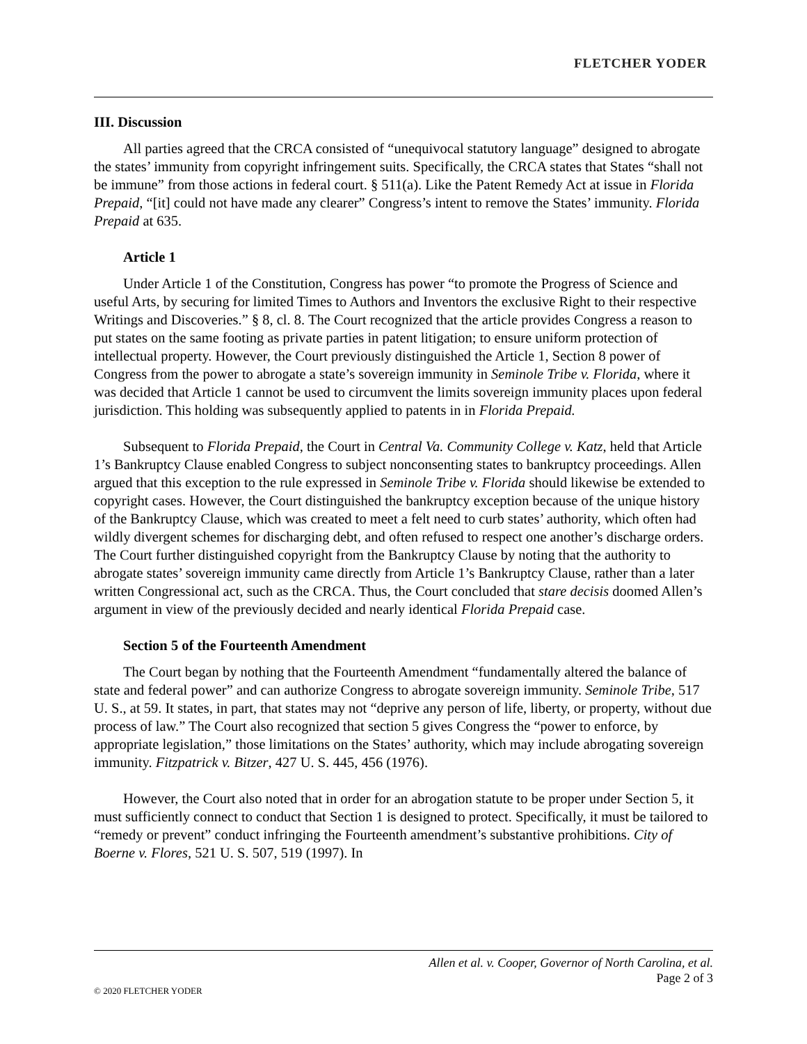FLETCHER YODER
III. Discussion
All parties agreed that the CRCA consisted of “unequivocal statutory language” designed to abrogate the states’ immunity from copyright infringement suits. Specifically, the CRCA states that States “shall not be immune” from those actions in federal court. § 511(a). Like the Patent Remedy Act at issue in Florida Prepaid, “[it] could not have made any clearer” Congress’s intent to remove the States’ immunity. Florida Prepaid at 635.
Article 1
Under Article 1 of the Constitution, Congress has power “to promote the Progress of Science and useful Arts, by securing for limited Times to Authors and Inventors the exclusive Right to their respective Writings and Discoveries.” § 8, cl. 8. The Court recognized that the article provides Congress a reason to put states on the same footing as private parties in patent litigation; to ensure uniform protection of intellectual property. However, the Court previously distinguished the Article 1, Section 8 power of Congress from the power to abrogate a state’s sovereign immunity in Seminole Tribe v. Florida, where it was decided that Article 1 cannot be used to circumvent the limits sovereign immunity places upon federal jurisdiction. This holding was subsequently applied to patents in in Florida Prepaid.
Subsequent to Florida Prepaid, the Court in Central Va. Community College v. Katz, held that Article 1’s Bankruptcy Clause enabled Congress to subject nonconsenting states to bankruptcy proceedings. Allen argued that this exception to the rule expressed in Seminole Tribe v. Florida should likewise be extended to copyright cases. However, the Court distinguished the bankruptcy exception because of the unique history of the Bankruptcy Clause, which was created to meet a felt need to curb states’ authority, which often had wildly divergent schemes for discharging debt, and often refused to respect one another’s discharge orders. The Court further distinguished copyright from the Bankruptcy Clause by noting that the authority to abrogate states’ sovereign immunity came directly from Article 1’s Bankruptcy Clause, rather than a later written Congressional act, such as the CRCA. Thus, the Court concluded that stare decisis doomed Allen’s argument in view of the previously decided and nearly identical Florida Prepaid case.
Section 5 of the Fourteenth Amendment
The Court began by nothing that the Fourteenth Amendment “fundamentally altered the balance of state and federal power” and can authorize Congress to abrogate sovereign immunity. Seminole Tribe, 517 U. S., at 59. It states, in part, that states may not “deprive any person of life, liberty, or property, without due process of law.” The Court also recognized that section 5 gives Congress the “power to enforce, by appropriate legislation,” those limitations on the States’ authority, which may include abrogating sovereign immunity. Fitzpatrick v. Bitzer, 427 U. S. 445, 456 (1976).
However, the Court also noted that in order for an abrogation statute to be proper under Section 5, it must sufficiently connect to conduct that Section 1 is designed to protect. Specifically, it must be tailored to “remedy or prevent” conduct infringing the Fourteenth amendment’s substantive prohibitions. City of Boerne v. Flores, 521 U. S. 507, 519 (1997). In
Allen et al. v. Cooper, Governor of North Carolina, et al.
Page 2 of 3
© 2020 FLETCHER YODER